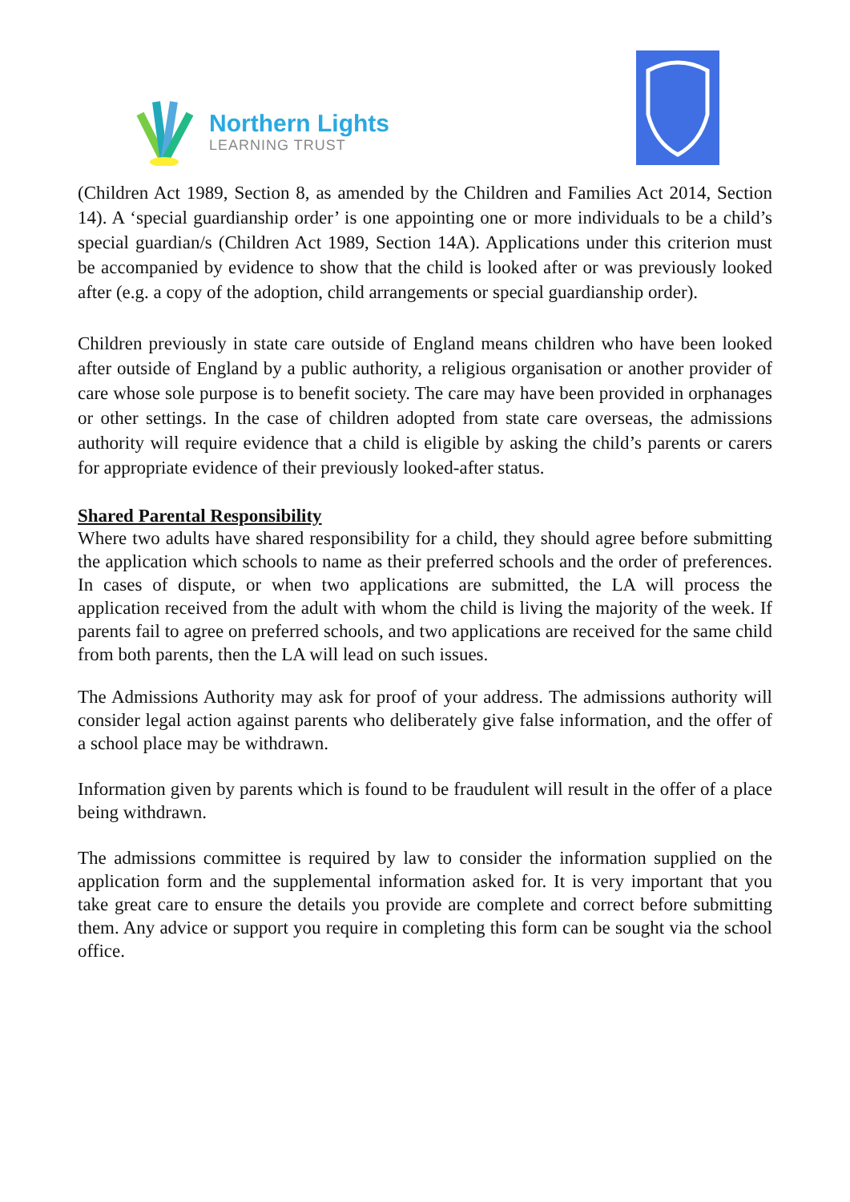Northern Lights
LEARNING TRUST
(Children Act 1989, Section 8, as amended by the Children and Families Act 2014, Section 14). A ‘special guardianship order’ is one appointing one or more individuals to be a child’s special guardian/s (Children Act 1989, Section 14A). Applications under this criterion must be accompanied by evidence to show that the child is looked after or was previously looked after (e.g. a copy of the adoption, child arrangements or special guardianship order).
Children previously in state care outside of England means children who have been looked after outside of England by a public authority, a religious organisation or another provider of care whose sole purpose is to benefit society. The care may have been provided in orphanages or other settings. In the case of children adopted from state care overseas, the admissions authority will require evidence that a child is eligible by asking the child’s parents or carers for appropriate evidence of their previously looked-after status.
Shared Parental Responsibility
Where two adults have shared responsibility for a child, they should agree before submitting the application which schools to name as their preferred schools and the order of preferences. In cases of dispute, or when two applications are submitted, the LA will process the application received from the adult with whom the child is living the majority of the week. If parents fail to agree on preferred schools, and two applications are received for the same child from both parents, then the LA will lead on such issues.
The Admissions Authority may ask for proof of your address. The admissions authority will consider legal action against parents who deliberately give false information, and the offer of a school place may be withdrawn.
Information given by parents which is found to be fraudulent will result in the offer of a place being withdrawn.
The admissions committee is required by law to consider the information supplied on the application form and the supplemental information asked for. It is very important that you take great care to ensure the details you provide are complete and correct before submitting them. Any advice or support you require in completing this form can be sought via the school office.